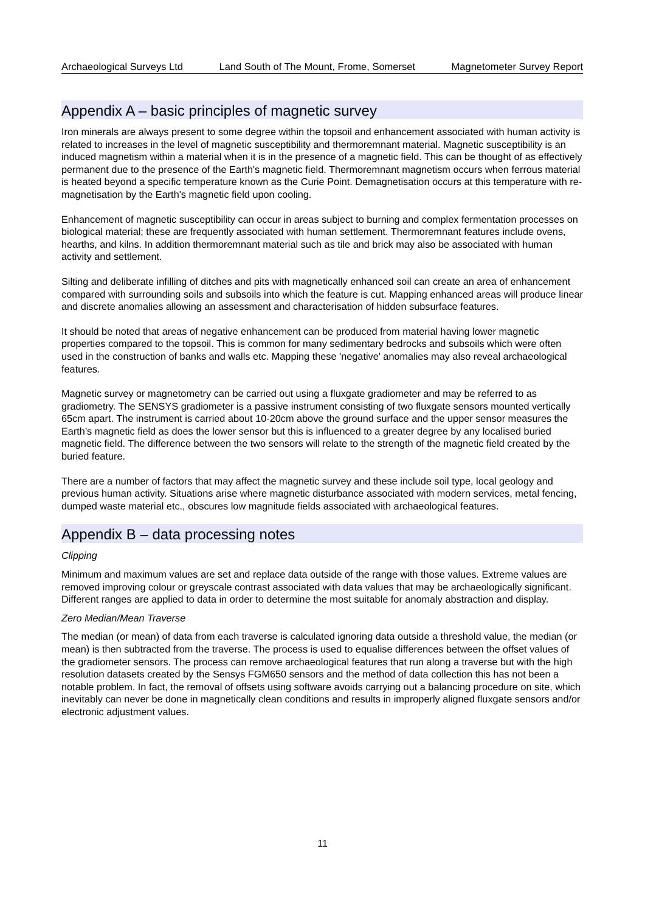Archaeological Surveys Ltd Land South of The Mount, Frome, Somerset Magnetometer Survey Report
Appendix A – basic principles of magnetic survey
Iron minerals are always present to some degree within the topsoil and enhancement associated with human activity is related to increases in the level of magnetic susceptibility and thermoremnant material. Magnetic susceptibility is an induced magnetism within a material when it is in the presence of a magnetic field. This can be thought of as effectively permanent due to the presence of the Earth's magnetic field. Thermoremnant magnetism occurs when ferrous material is heated beyond a specific temperature known as the Curie Point. Demagnetisation occurs at this temperature with re-magnetisation by the Earth's magnetic field upon cooling.
Enhancement of magnetic susceptibility can occur in areas subject to burning and complex fermentation processes on biological material; these are frequently associated with human settlement. Thermoremnant features include ovens, hearths, and kilns. In addition thermoremnant material such as tile and brick may also be associated with human activity and settlement.
Silting and deliberate infilling of ditches and pits with magnetically enhanced soil can create an area of enhancement compared with surrounding soils and subsoils into which the feature is cut. Mapping enhanced areas will produce linear and discrete anomalies allowing an assessment and characterisation of hidden subsurface features.
It should be noted that areas of negative enhancement can be produced from material having lower magnetic properties compared to the topsoil. This is common for many sedimentary bedrocks and subsoils which were often used in the construction of banks and walls etc. Mapping these 'negative' anomalies may also reveal archaeological features.
Magnetic survey or magnetometry can be carried out using a fluxgate gradiometer and may be referred to as gradiometry. The SENSYS gradiometer is a passive instrument consisting of two fluxgate sensors mounted vertically 65cm apart. The instrument is carried about 10-20cm above the ground surface and the upper sensor measures the Earth's magnetic field as does the lower sensor but this is influenced to a greater degree by any localised buried magnetic field. The difference between the two sensors will relate to the strength of the magnetic field created by the buried feature.
There are a number of factors that may affect the magnetic survey and these include soil type, local geology and previous human activity. Situations arise where magnetic disturbance associated with modern services, metal fencing, dumped waste material etc., obscures low magnitude fields associated with archaeological features.
Appendix B – data processing notes
Clipping
Minimum and maximum values are set and replace data outside of the range with those values. Extreme values are removed improving colour or greyscale contrast associated with data values that may be archaeologically significant. Different ranges are applied to data in order to determine the most suitable for anomaly abstraction and display.
Zero Median/Mean Traverse
The median (or mean) of data from each traverse is calculated ignoring data outside a threshold value, the median (or mean) is then subtracted from the traverse. The process is used to equalise differences between the offset values of the gradiometer sensors. The process can remove archaeological features that run along a traverse but with the high resolution datasets created by the Sensys FGM650 sensors and the method of data collection this has not been a notable problem. In fact, the removal of offsets using software avoids carrying out a balancing procedure on site, which inevitably can never be done in magnetically clean conditions and results in improperly aligned fluxgate sensors and/or electronic adjustment values.
11